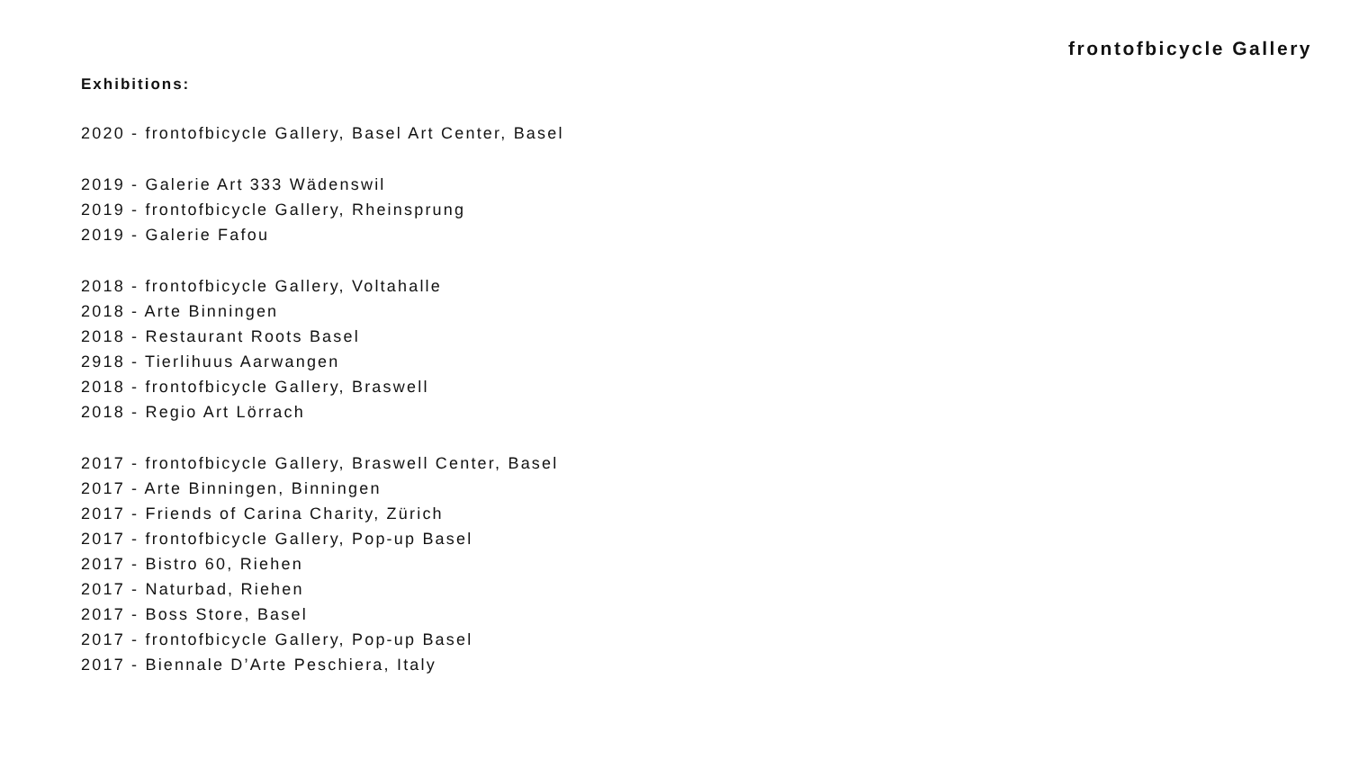frontofbicycle Gallery
Exhibitions:
2020 - frontofbicycle Gallery, Basel Art Center, Basel
2019 - Galerie Art 333 Wädenswil
2019 - frontofbicycle Gallery, Rheinsprung
2019 - Galerie Fafou
2018 - frontofbicycle Gallery, Voltahalle
2018 - Arte Binningen
2018 - Restaurant Roots Basel
2918 - Tierlihuus Aarwangen
2018 - frontofbicycle Gallery, Braswell
2018 - Regio Art Lörrach
2017 - frontofbicycle Gallery, Braswell Center, Basel
2017 - Arte Binningen, Binningen
2017 - Friends of Carina Charity, Zürich
2017 - frontofbicycle Gallery, Pop-up Basel
2017 - Bistro 60, Riehen
2017 - Naturbad, Riehen
2017 - Boss Store, Basel
2017 - frontofbicycle Gallery, Pop-up Basel
2017 - Biennale D’Arte Peschiera, Italy